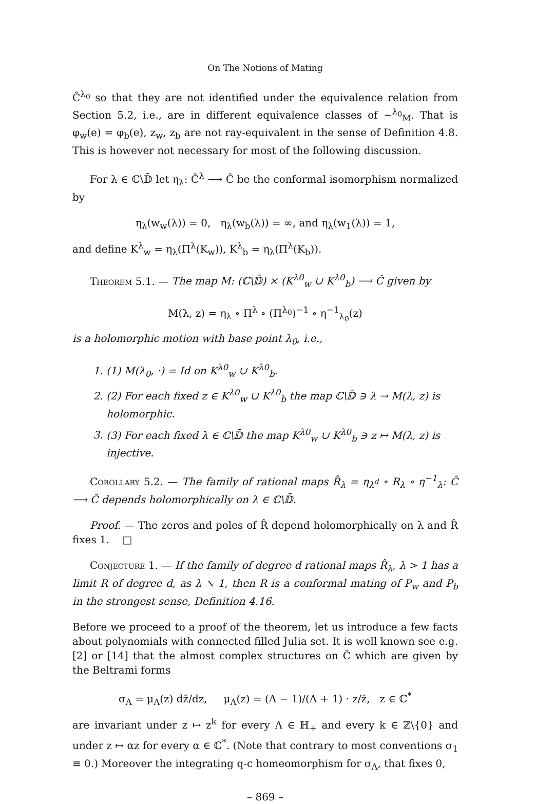On The Notions of Mating
Ĉ<sup>λ<sub>0</sub></sup> so that they are not identified under the equivalence relation from Section 5.2, i.e., are in different equivalence classes of ∼<sup>λ<sub>0</sub></sup><sub>M</sub>. That is φ<sub>w</sub>(e) = φ<sub>b</sub>(e), z<sub>w</sub>, z<sub>b</sub> are not ray-equivalent in the sense of Definition 4.8. This is however not necessary for most of the following discussion.
For λ ∈ ℂ\𝔻̄ let η<sub>λ</sub>: Ĉ<sup>λ</sup> ⟶ Ĉ be the conformal isomorphism normalized by
η<sub>λ</sub>(w<sub>w</sub>(λ)) = 0, η<sub>λ</sub>(w<sub>b</sub>(λ)) = ∞, and η<sub>λ</sub>(w<sub>1</sub>(λ)) = 1,
and define K<sup>λ</sup><sub>w</sub> = η<sub>λ</sub>(Π<sup>λ</sup>(K<sub>w</sub>)), K<sup>λ</sup><sub>b</sub> = η<sub>λ</sub>(Π<sup>λ</sup>(K<sub>b</sub>)).
Theorem 5.1. — The map M: (ℂ\𝔻̄) × (K<sup>λ0</sup><sub>w</sub> ∪ K<sup>λ0</sup><sub>b</sub>) ⟶ Ĉ given by
M(λ, z) = η<sub>λ</sub> ∘ Π<sup>λ</sup> ∘ (Π<sup>λ<sub>0</sub></sup>)<sup>−1</sup> ∘ η<sup>−1</sup><sub>λ<sub>0</sub></sub>(z)
is a holomorphic motion with base point λ<sub>0</sub>, i.e.,
1. (1) M(λ<sub>0</sub>, ·) = Id on K<sup>λ0</sup><sub>w</sub> ∪ K<sup>λ0</sup><sub>b</sub>.
2. (2) For each fixed z ∈ K<sup>λ0</sup><sub>w</sub> ∪ K<sup>λ0</sup><sub>b</sub> the map ℂ\𝔻̄ ∋ λ → M(λ, z) is holomorphic.
3. (3) For each fixed λ ∈ ℂ\𝔻̄ the map K<sup>λ0</sup><sub>w</sub> ∪ K<sup>λ0</sup><sub>b</sub> ∋ z ↦ M(λ, z) is injective.
Corollary 5.2. — The family of rational maps R̂<sub>λ</sub> = η<sub>λ<sup>d</sup></sub> ∘ R<sub>λ</sub> ∘ η<sup>−1</sup><sub>λ</sub>: Ĉ ⟶ Ĉ depends holomorphically on λ ∈ ℂ\𝔻̄.
Proof. — The zeros and poles of R̂ depend holomorphically on λ and R̂ fixes 1. □
Conjecture 1. — If the family of degree d rational maps R̂<sub>λ</sub>, λ > 1 has a limit R of degree d, as λ ↘ 1, then R is a conformal mating of P<sub>w</sub> and P<sub>b</sub> in the strongest sense, Definition 4.16.
Before we proceed to a proof of the theorem, let us introduce a few facts about polynomials with connected filled Julia set. It is well known see e.g. [2] or [14] that the almost complex structures on Ĉ which are given by the Beltrami forms
σ<sub>Λ</sub> = μ<sub>Λ</sub>(z) dz̄/dz, μ<sub>Λ</sub>(z) = (Λ − 1)/(Λ + 1) · z/z̄, z ∈ ℂ<sup>*</sup>
are invariant under z ↦ z<sup>k</sup> for every Λ ∈ ℍ<sub>+</sub> and every k ∈ ℤ\{0} and under z ↦ αz for every α ∈ ℂ<sup>*</sup>. (Note that contrary to most conventions σ<sub>1</sub> ≡ 0.) Moreover the integrating q-c homeomorphism for σ<sub>Λ</sub>, that fixes 0,
– 869 –